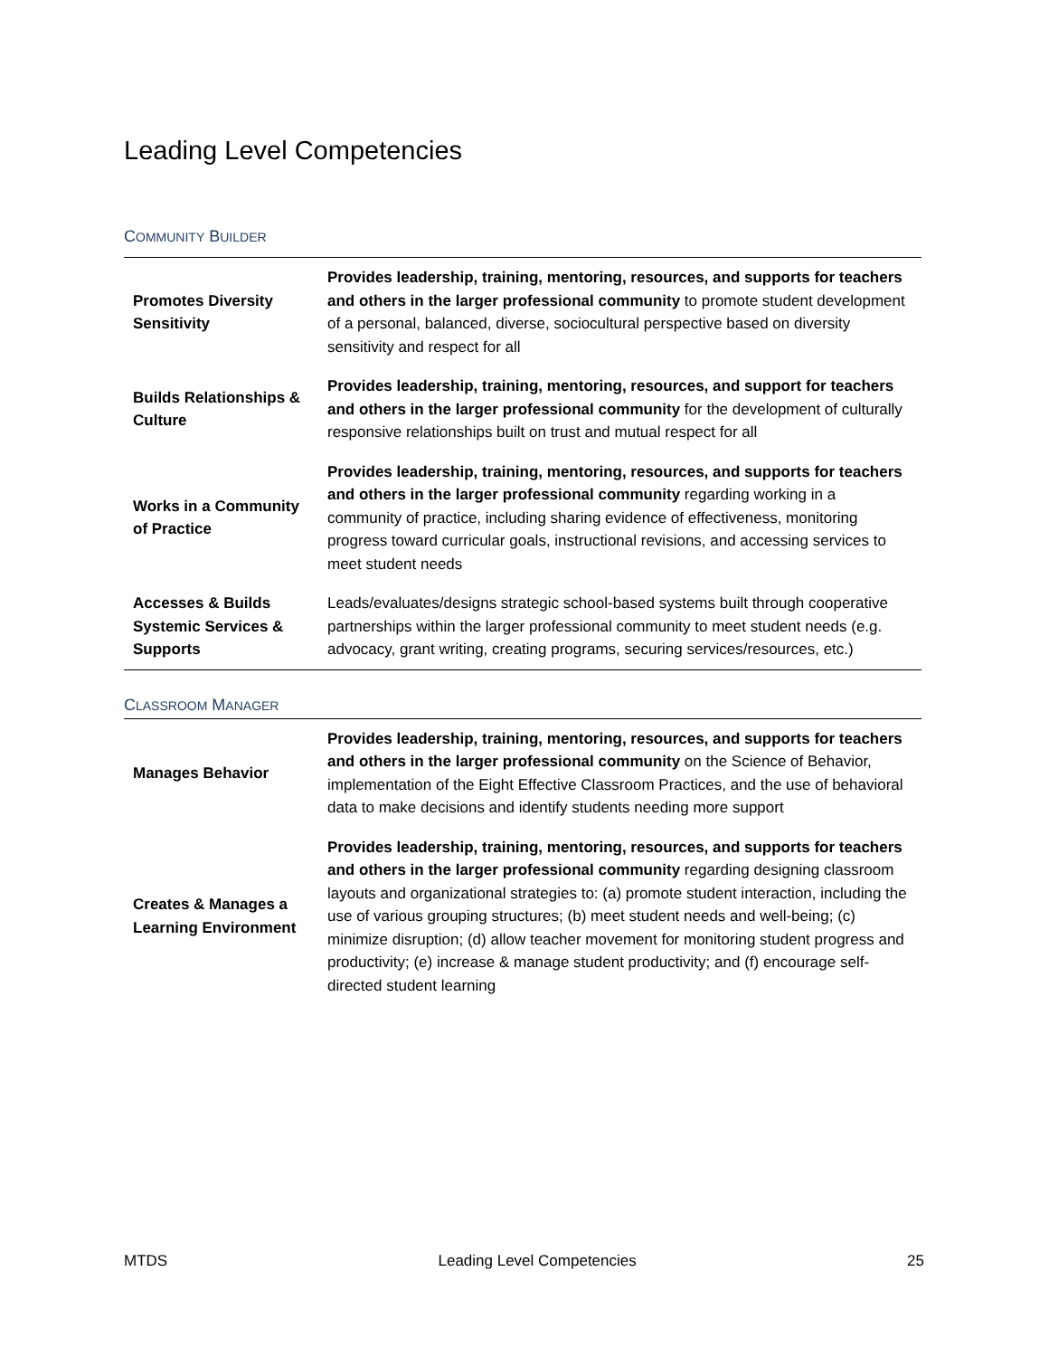Leading Level Competencies
COMMUNITY BUILDER
| Promotes Diversity Sensitivity | Provides leadership, training, mentoring, resources, and supports for teachers and others in the larger professional community to promote student development of a personal, balanced, diverse, sociocultural perspective based on diversity sensitivity and respect for all |
| Builds Relationships & Culture | Provides leadership, training, mentoring, resources, and support for teachers and others in the larger professional community for the development of culturally responsive relationships built on trust and mutual respect for all |
| Works in a Community of Practice | Provides leadership, training, mentoring, resources, and supports for teachers and others in the larger professional community regarding working in a community of practice, including sharing evidence of effectiveness, monitoring progress toward curricular goals, instructional revisions, and accessing services to meet student needs |
| Accesses & Builds Systemic Services & Supports | Leads/evaluates/designs strategic school-based systems built through cooperative partnerships within the larger professional community to meet student needs (e.g. advocacy, grant writing, creating programs, securing services/resources, etc.) |
CLASSROOM MANAGER
| Manages Behavior | Provides leadership, training, mentoring, resources, and supports for teachers and others in the larger professional community on the Science of Behavior, implementation of the Eight Effective Classroom Practices, and the use of behavioral data to make decisions and identify students needing more support |
| Creates & Manages a Learning Environment | Provides leadership, training, mentoring, resources, and supports for teachers and others in the larger professional community regarding designing classroom layouts and organizational strategies to: (a) promote student interaction, including the use of various grouping structures; (b) meet student needs and well-being; (c) minimize disruption; (d) allow teacher movement for monitoring student progress and productivity; (e) increase & manage student productivity; and (f) encourage self-directed student learning |
MTDS Leading Level Competencies 25